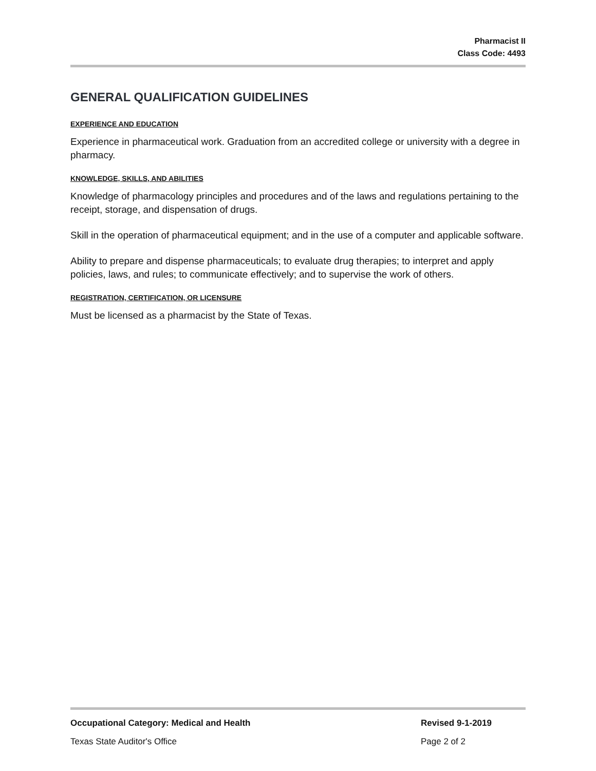Pharmacist II
Class Code: 4493
GENERAL QUALIFICATION GUIDELINES
EXPERIENCE AND EDUCATION
Experience in pharmaceutical work. Graduation from an accredited college or university with a degree in pharmacy.
KNOWLEDGE, SKILLS, AND ABILITIES
Knowledge of pharmacology principles and procedures and of the laws and regulations pertaining to the receipt, storage, and dispensation of drugs.
Skill in the operation of pharmaceutical equipment; and in the use of a computer and applicable software.
Ability to prepare and dispense pharmaceuticals; to evaluate drug therapies; to interpret and apply policies, laws, and rules; to communicate effectively; and to supervise the work of others.
REGISTRATION, CERTIFICATION, OR LICENSURE
Must be licensed as a pharmacist by the State of Texas.
Occupational Category: Medical and Health Revised 9-1-2019
Texas State Auditor's Office Page 2 of 2